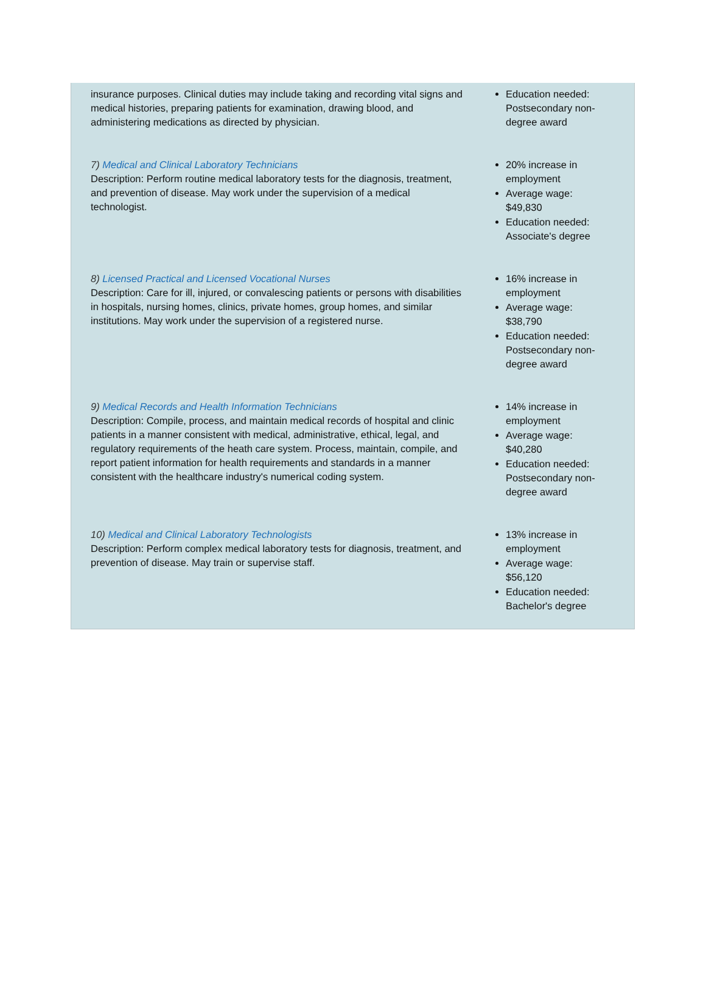| insurance purposes. Clinical duties may include taking and recording vital signs and medical histories, preparing patients for examination, drawing blood, and administering medications as directed by physician. | Education needed: Postsecondary non-degree award |
| 7) Medical and Clinical Laboratory Technicians Description: Perform routine medical laboratory tests for the diagnosis, treatment, and prevention of disease. May work under the supervision of a medical technologist. | 20% increase in employment Average wage: $49,830 Education needed: Associate's degree |
| 8) Licensed Practical and Licensed Vocational Nurses Description: Care for ill, injured, or convalescing patients or persons with disabilities in hospitals, nursing homes, clinics, private homes, group homes, and similar institutions. May work under the supervision of a registered nurse. | 16% increase in employment Average wage: $38,790 Education needed: Postsecondary non-degree award |
| 9) Medical Records and Health Information Technicians Description: Compile, process, and maintain medical records of hospital and clinic patients in a manner consistent with medical, administrative, ethical, legal, and regulatory requirements of the heath care system. Process, maintain, compile, and report patient information for health requirements and standards in a manner consistent with the healthcare industry's numerical coding system. | 14% increase in employment Average wage: $40,280 Education needed: Postsecondary non-degree award |
| 10) Medical and Clinical Laboratory Technologists Description: Perform complex medical laboratory tests for diagnosis, treatment, and prevention of disease. May train or supervise staff. | 13% increase in employment Average wage: $56,120 Education needed: Bachelor's degree |